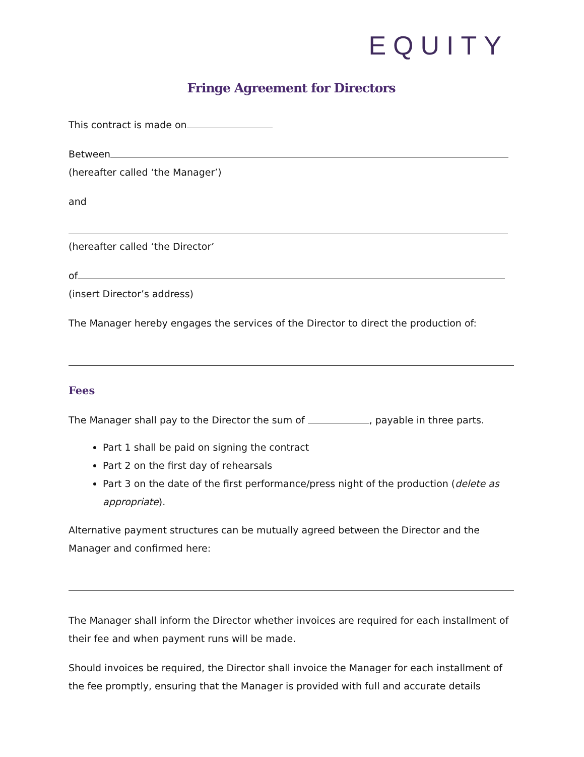EQUITY
Fringe Agreement for Directors
This contract is made on
Between
(hereafter called ‘the Manager’)
and
(hereafter called ‘the Director’
of
(insert Director’s address)
The Manager hereby engages the services of the Director to direct the production of:
Fees
The Manager shall pay to the Director the sum of , payable in three parts.
Part 1 shall be paid on signing the contract
Part 2 on the first day of rehearsals
Part 3 on the date of the first performance/press night of the production (delete as appropriate).
Alternative payment structures can be mutually agreed between the Director and the Manager and confirmed here:
The Manager shall inform the Director whether invoices are required for each installment of their fee and when payment runs will be made.
Should invoices be required, the Director shall invoice the Manager for each installment of the fee promptly, ensuring that the Manager is provided with full and accurate details